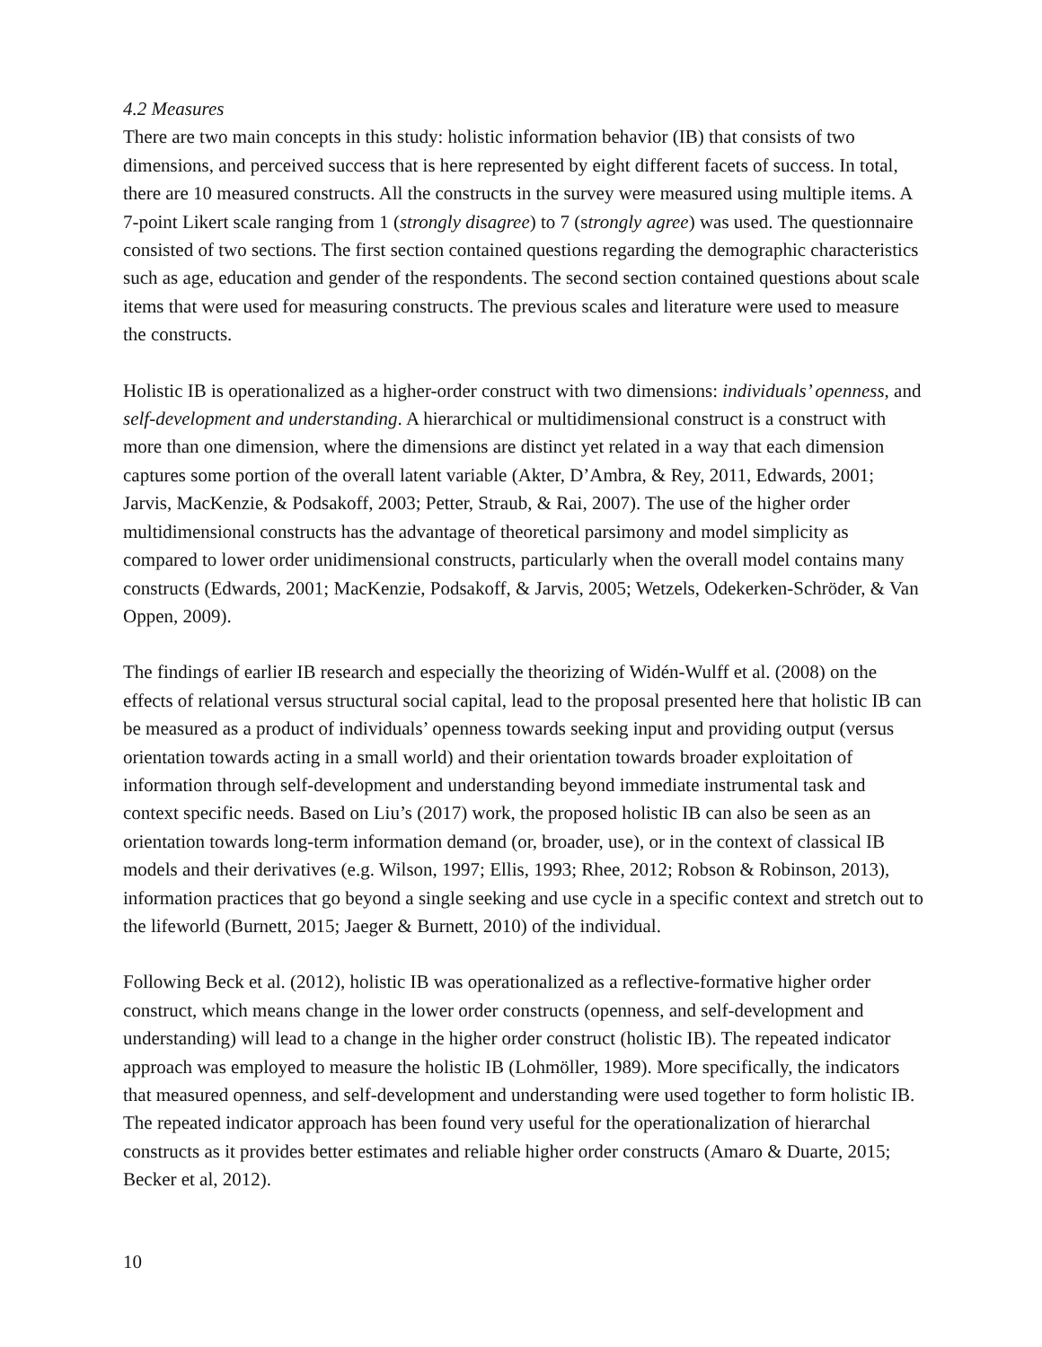4.2 Measures
There are two main concepts in this study: holistic information behavior (IB) that consists of two dimensions, and perceived success that is here represented by eight different facets of success. In total, there are 10 measured constructs. All the constructs in the survey were measured using multiple items. A 7-point Likert scale ranging from 1 (strongly disagree) to 7 (strongly agree) was used. The questionnaire consisted of two sections. The first section contained questions regarding the demographic characteristics such as age, education and gender of the respondents. The second section contained questions about scale items that were used for measuring constructs. The previous scales and literature were used to measure the constructs.
Holistic IB is operationalized as a higher-order construct with two dimensions: individuals’ openness, and self-development and understanding. A hierarchical or multidimensional construct is a construct with more than one dimension, where the dimensions are distinct yet related in a way that each dimension captures some portion of the overall latent variable (Akter, D’Ambra, & Rey, 2011, Edwards, 2001; Jarvis, MacKenzie, & Podsakoff, 2003; Petter, Straub, & Rai, 2007). The use of the higher order multidimensional constructs has the advantage of theoretical parsimony and model simplicity as compared to lower order unidimensional constructs, particularly when the overall model contains many constructs (Edwards, 2001; MacKenzie, Podsakoff, & Jarvis, 2005; Wetzels, Odekerken-Schröder, & Van Oppen, 2009).
The findings of earlier IB research and especially the theorizing of Widén-Wulff et al. (2008) on the effects of relational versus structural social capital, lead to the proposal presented here that holistic IB can be measured as a product of individuals’ openness towards seeking input and providing output (versus orientation towards acting in a small world) and their orientation towards broader exploitation of information through self-development and understanding beyond immediate instrumental task and context specific needs. Based on Liu’s (2017) work, the proposed holistic IB can also be seen as an orientation towards long-term information demand (or, broader, use), or in the context of classical IB models and their derivatives (e.g. Wilson, 1997; Ellis, 1993; Rhee, 2012; Robson & Robinson, 2013), information practices that go beyond a single seeking and use cycle in a specific context and stretch out to the lifeworld (Burnett, 2015; Jaeger & Burnett, 2010) of the individual.
Following Beck et al. (2012), holistic IB was operationalized as a reflective-formative higher order construct, which means change in the lower order constructs (openness, and self-development and understanding) will lead to a change in the higher order construct (holistic IB). The repeated indicator approach was employed to measure the holistic IB (Lohmöller, 1989). More specifically, the indicators that measured openness, and self-development and understanding were used together to form holistic IB. The repeated indicator approach has been found very useful for the operationalization of hierarchal constructs as it provides better estimates and reliable higher order constructs (Amaro & Duarte, 2015; Becker et al, 2012).
10